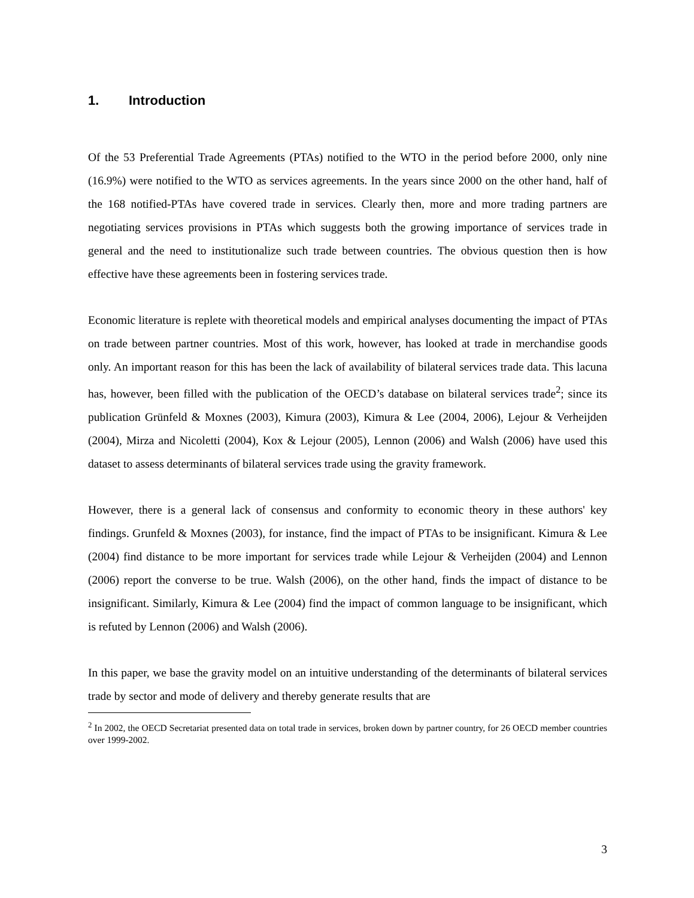1. Introduction
Of the 53 Preferential Trade Agreements (PTAs) notified to the WTO in the period before 2000, only nine (16.9%) were notified to the WTO as services agreements. In the years since 2000 on the other hand, half of the 168 notified-PTAs have covered trade in services. Clearly then, more and more trading partners are negotiating services provisions in PTAs which suggests both the growing importance of services trade in general and the need to institutionalize such trade between countries. The obvious question then is how effective have these agreements been in fostering services trade.
Economic literature is replete with theoretical models and empirical analyses documenting the impact of PTAs on trade between partner countries. Most of this work, however, has looked at trade in merchandise goods only. An important reason for this has been the lack of availability of bilateral services trade data. This lacuna has, however, been filled with the publication of the OECD’s database on bilateral services trade<sup>2</sup>; since its publication Grünfeld & Moxnes (2003), Kimura (2003), Kimura & Lee (2004, 2006), Lejour & Verheijden (2004), Mirza and Nicoletti (2004), Kox & Lejour (2005), Lennon (2006) and Walsh (2006) have used this dataset to assess determinants of bilateral services trade using the gravity framework.
However, there is a general lack of consensus and conformity to economic theory in these authors' key findings. Grunfeld & Moxnes (2003), for instance, find the impact of PTAs to be insignificant. Kimura & Lee (2004) find distance to be more important for services trade while Lejour & Verheijden (2004) and Lennon (2006) report the converse to be true. Walsh (2006), on the other hand, finds the impact of distance to be insignificant. Similarly, Kimura & Lee (2004) find the impact of common language to be insignificant, which is refuted by Lennon (2006) and Walsh (2006).
In this paper, we base the gravity model on an intuitive understanding of the determinants of bilateral services trade by sector and mode of delivery and thereby generate results that are
<sup>2</sup> In 2002, the OECD Secretariat presented data on total trade in services, broken down by partner country, for 26 OECD member countries over 1999-2002.
3